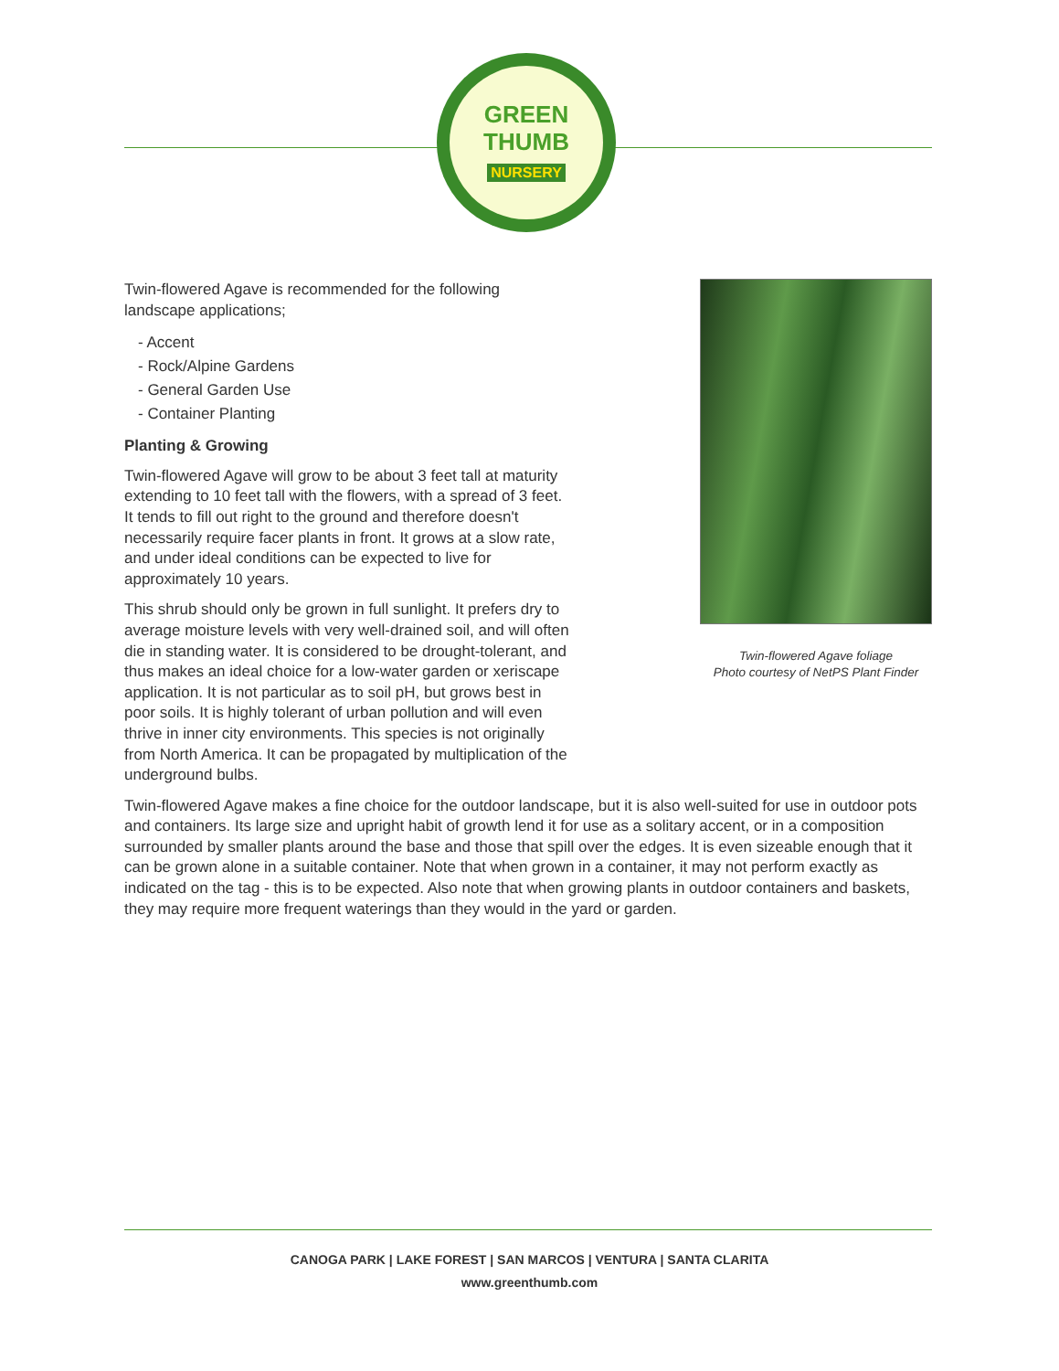GREEN
THUMB
NURSERY
Twin-flowered Agave is recommended for the following landscape applications;
- Accent
- Rock/Alpine Gardens
- General Garden Use
- Container Planting
Planting & Growing
Twin-flowered Agave will grow to be about 3 feet tall at maturity extending to 10 feet tall with the flowers, with a spread of 3 feet. It tends to fill out right to the ground and therefore doesn't necessarily require facer plants in front. It grows at a slow rate, and under ideal conditions can be expected to live for approximately 10 years.
This shrub should only be grown in full sunlight. It prefers dry to average moisture levels with very well-drained soil, and will often die in standing water. It is considered to be drought-tolerant, and thus makes an ideal choice for a low-water garden or xeriscape application. It is not particular as to soil pH, but grows best in poor soils. It is highly tolerant of urban pollution and will even thrive in inner city environments. This species is not originally from North America. It can be propagated by multiplication of the underground bulbs.
Twin-flowered Agave makes a fine choice for the outdoor landscape, but it is also well-suited for use in outdoor pots and containers. Its large size and upright habit of growth lend it for use as a solitary accent, or in a composition surrounded by smaller plants around the base and those that spill over the edges. It is even sizeable enough that it can be grown alone in a suitable container. Note that when grown in a container, it may not perform exactly as indicated on the tag - this is to be expected. Also note that when growing plants in outdoor containers and baskets, they may require more frequent waterings than they would in the yard or garden.
Twin-flowered Agave foliage
Photo courtesy of NetPS Plant Finder
CANOGA PARK | LAKE FOREST | SAN MARCOS | VENTURA | SANTA CLARITA
www.greenthumb.com